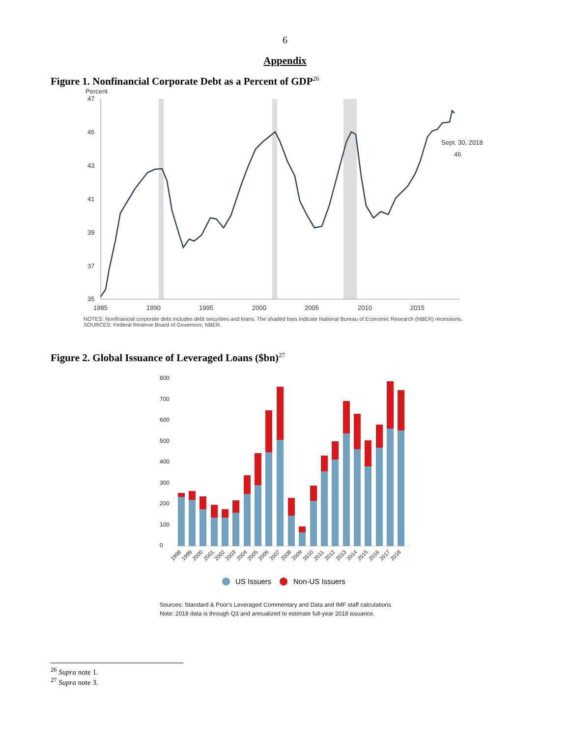6
Appendix
Figure 1. Nonfinancial Corporate Debt as a Percent of GDP<sup>26</sup>
Percent
47
45
43
41
39
37
35
1985
1990
1995
2000
2005
2010
2015
Sept. 30, 2018
46
NOTES: Nonfinancial corporate debt includes debt securities and loans. The shaded bars indicate National Bureau of Economic Research (NBER) recessions.
SOURCES: Federal Reserve Board of Governors; NBER.
Figure 2. Global Issuance of Leveraged Loans ($bn)<sup>27</sup>
800
700
600
500
400
300
200
100
0
1998
1999
2000
2001
2002
2003
2004
2005
2006
2007
2008
2009
2010
2011
2012
2013
2014
2015
2016
2017
2018
US Issuers
Non-US Issuers
Sources: Standard & Poor's Leveraged Commentary and Data and IMF staff calculations
Note: 2018 data is through Q3 and annualized to estimate full-year 2018 issuance.
<sup>26</sup> Supra note 1.
<sup>27</sup> Supra note 3.